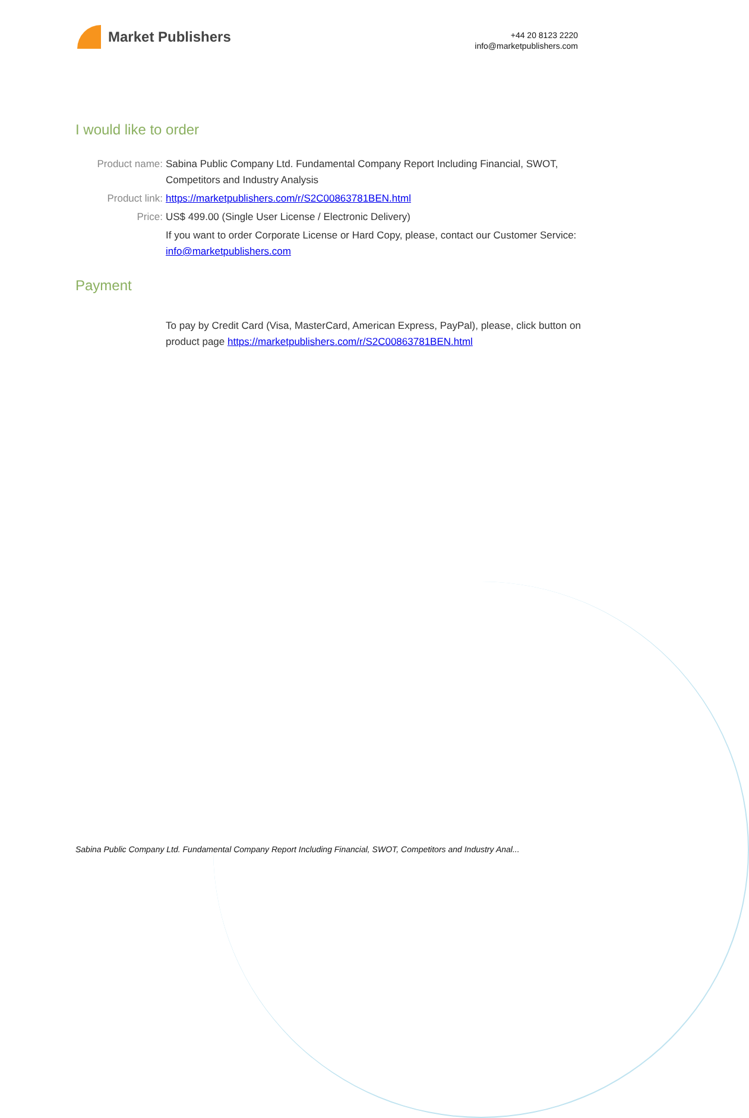Market Publishers
+44 20 8123 2220
info@marketpublishers.com
I would like to order
Product name: Sabina Public Company Ltd. Fundamental Company Report Including Financial, SWOT, Competitors and Industry Analysis
Product link: https://marketpublishers.com/r/S2C00863781BEN.html
Price: US$ 499.00 (Single User License / Electronic Delivery)
If you want to order Corporate License or Hard Copy, please, contact our Customer Service:
info@marketpublishers.com
Payment
To pay by Credit Card (Visa, MasterCard, American Express, PayPal), please, click button on product page https://marketpublishers.com/r/S2C00863781BEN.html
Sabina Public Company Ltd. Fundamental Company Report Including Financial, SWOT, Competitors and Industry Anal...